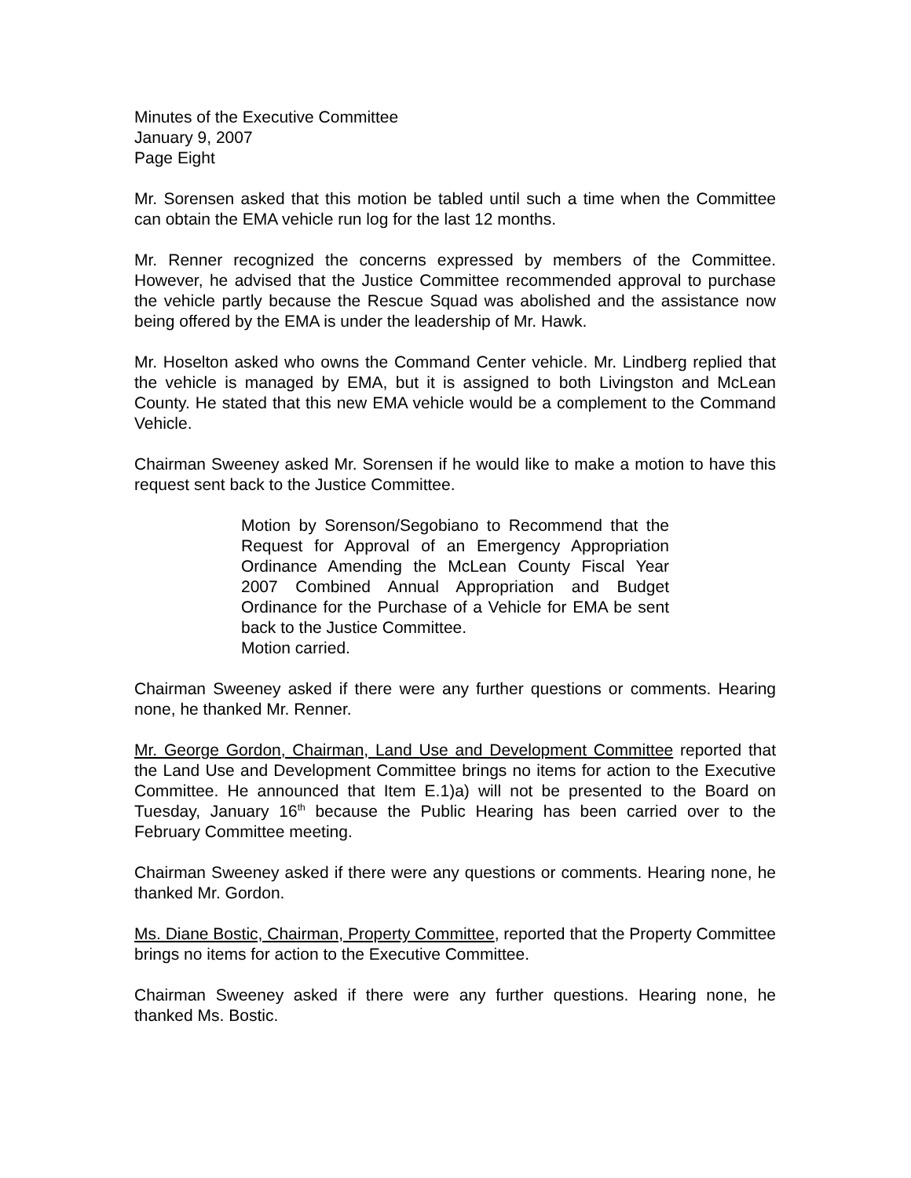Minutes of the Executive Committee
January 9, 2007
Page Eight
Mr. Sorensen asked that this motion be tabled until such a time when the Committee can obtain the EMA vehicle run log for the last 12 months.
Mr. Renner recognized the concerns expressed by members of the Committee. However, he advised that the Justice Committee recommended approval to purchase the vehicle partly because the Rescue Squad was abolished and the assistance now being offered by the EMA is under the leadership of Mr. Hawk.
Mr. Hoselton asked who owns the Command Center vehicle. Mr. Lindberg replied that the vehicle is managed by EMA, but it is assigned to both Livingston and McLean County. He stated that this new EMA vehicle would be a complement to the Command Vehicle.
Chairman Sweeney asked Mr. Sorensen if he would like to make a motion to have this request sent back to the Justice Committee.
Motion by Sorenson/Segobiano to Recommend that the Request for Approval of an Emergency Appropriation Ordinance Amending the McLean County Fiscal Year 2007 Combined Annual Appropriation and Budget Ordinance for the Purchase of a Vehicle for EMA be sent back to the Justice Committee.
Motion carried.
Chairman Sweeney asked if there were any further questions or comments. Hearing none, he thanked Mr. Renner.
Mr. George Gordon, Chairman, Land Use and Development Committee reported that the Land Use and Development Committee brings no items for action to the Executive Committee. He announced that Item E.1)a) will not be presented to the Board on Tuesday, January 16<sup>th</sup> because the Public Hearing has been carried over to the February Committee meeting.
Chairman Sweeney asked if there were any questions or comments. Hearing none, he thanked Mr. Gordon.
Ms. Diane Bostic, Chairman, Property Committee, reported that the Property Committee brings no items for action to the Executive Committee.
Chairman Sweeney asked if there were any further questions. Hearing none, he thanked Ms. Bostic.